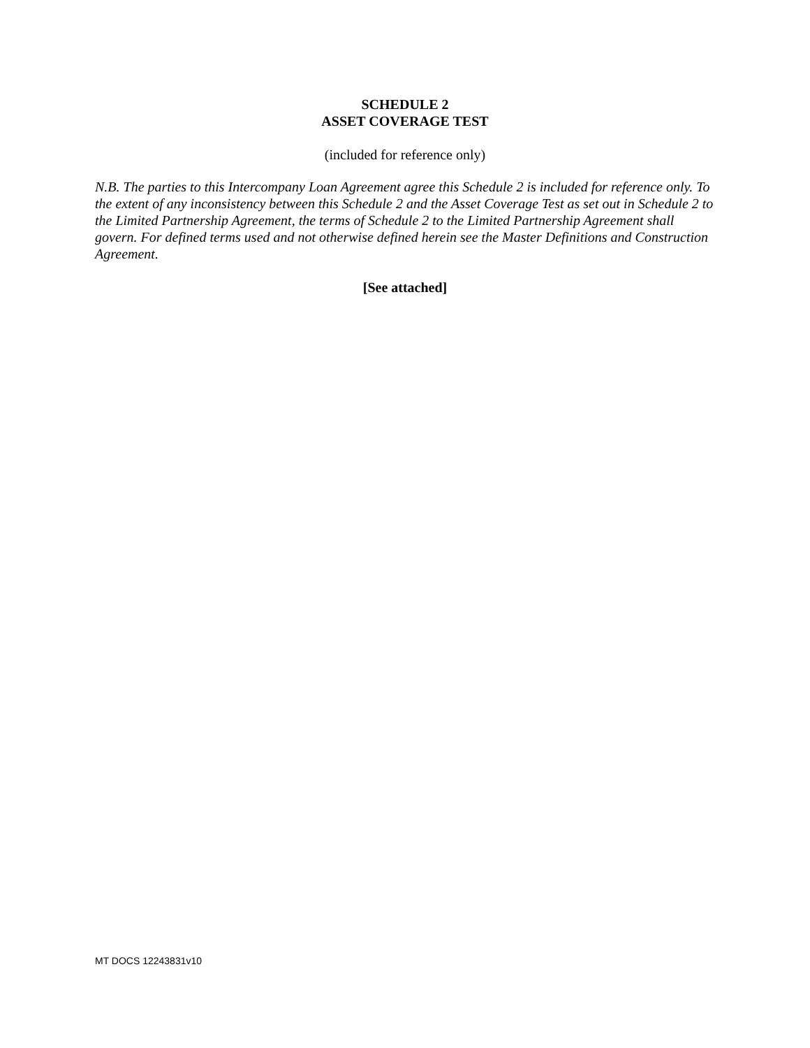SCHEDULE 2
ASSET COVERAGE TEST
(included for reference only)
N.B. The parties to this Intercompany Loan Agreement agree this Schedule 2 is included for reference only. To the extent of any inconsistency between this Schedule 2 and the Asset Coverage Test as set out in Schedule 2 to the Limited Partnership Agreement, the terms of Schedule 2 to the Limited Partnership Agreement shall govern. For defined terms used and not otherwise defined herein see the Master Definitions and Construction Agreement.
[See attached]
MT DOCS 12243831v10